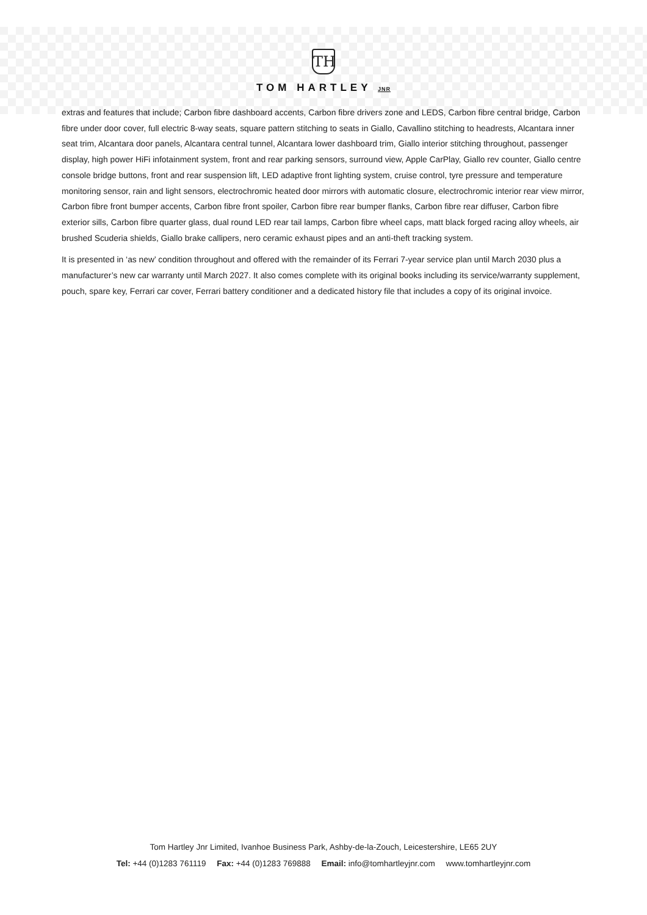TH
TOM HARTLEY JNR
extras and features that include; Carbon fibre dashboard accents, Carbon fibre drivers zone and LEDS, Carbon fibre central bridge, Carbon fibre under door cover, full electric 8-way seats, square pattern stitching to seats in Giallo, Cavallino stitching to headrests, Alcantara inner seat trim, Alcantara door panels, Alcantara central tunnel, Alcantara lower dashboard trim, Giallo interior stitching throughout, passenger display, high power HiFi infotainment system, front and rear parking sensors, surround view, Apple CarPlay, Giallo rev counter, Giallo centre console bridge buttons, front and rear suspension lift, LED adaptive front lighting system, cruise control, tyre pressure and temperature monitoring sensor, rain and light sensors, electrochromic heated door mirrors with automatic closure, electrochromic interior rear view mirror, Carbon fibre front bumper accents, Carbon fibre front spoiler, Carbon fibre rear bumper flanks, Carbon fibre rear diffuser, Carbon fibre exterior sills, Carbon fibre quarter glass, dual round LED rear tail lamps, Carbon fibre wheel caps, matt black forged racing alloy wheels, air brushed Scuderia shields, Giallo brake callipers, nero ceramic exhaust pipes and an anti-theft tracking system.
It is presented in ‘as new’ condition throughout and offered with the remainder of its Ferrari 7-year service plan until March 2030 plus a manufacturer’s new car warranty until March 2027. It also comes complete with its original books including its service/warranty supplement, pouch, spare key, Ferrari car cover, Ferrari battery conditioner and a dedicated history file that includes a copy of its original invoice.
Tom Hartley Jnr Limited, Ivanhoe Business Park, Ashby-de-la-Zouch, Leicestershire, LE65 2UY
Tel: +44 (0)1283 761119 Fax: +44 (0)1283 769888 Email: info@tomhartleyjnr.com www.tomhartleyjnr.com